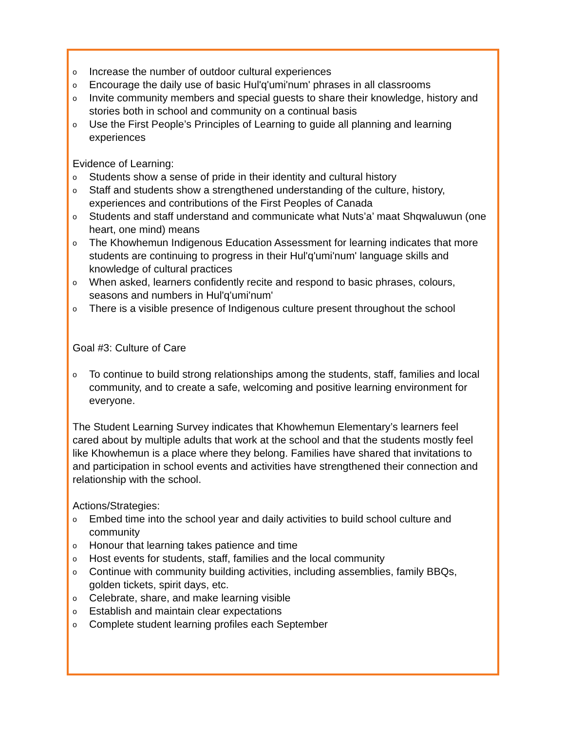o Increase the number of outdoor cultural experiences
o Encourage the daily use of basic Hul'q'umi'num' phrases in all classrooms
o Invite community members and special guests to share their knowledge, history and stories both in school and community on a continual basis
o Use the First People’s Principles of Learning to guide all planning and learning experiences
Evidence of Learning:
o Students show a sense of pride in their identity and cultural history
o Staff and students show a strengthened understanding of the culture, history, experiences and contributions of the First Peoples of Canada
o Students and staff understand and communicate what Nuts’a’ maat Shqwaluwun (one heart, one mind) means
o The Khowhemun Indigenous Education Assessment for learning indicates that more students are continuing to progress in their Hul'q'umi'num' language skills and knowledge of cultural practices
o When asked, learners confidently recite and respond to basic phrases, colours, seasons and numbers in Hul'q'umi'num'
o There is a visible presence of Indigenous culture present throughout the school
Goal #3: Culture of Care
o To continue to build strong relationships among the students, staff, families and local community, and to create a safe, welcoming and positive learning environment for everyone.
The Student Learning Survey indicates that Khowhemun Elementary’s learners feel cared about by multiple adults that work at the school and that the students mostly feel like Khowhemun is a place where they belong. Families have shared that invitations to and participation in school events and activities have strengthened their connection and relationship with the school.
Actions/Strategies:
o Embed time into the school year and daily activities to build school culture and community
o Honour that learning takes patience and time
o Host events for students, staff, families and the local community
o Continue with community building activities, including assemblies, family BBQs, golden tickets, spirit days, etc.
o Celebrate, share, and make learning visible
o Establish and maintain clear expectations
o Complete student learning profiles each September